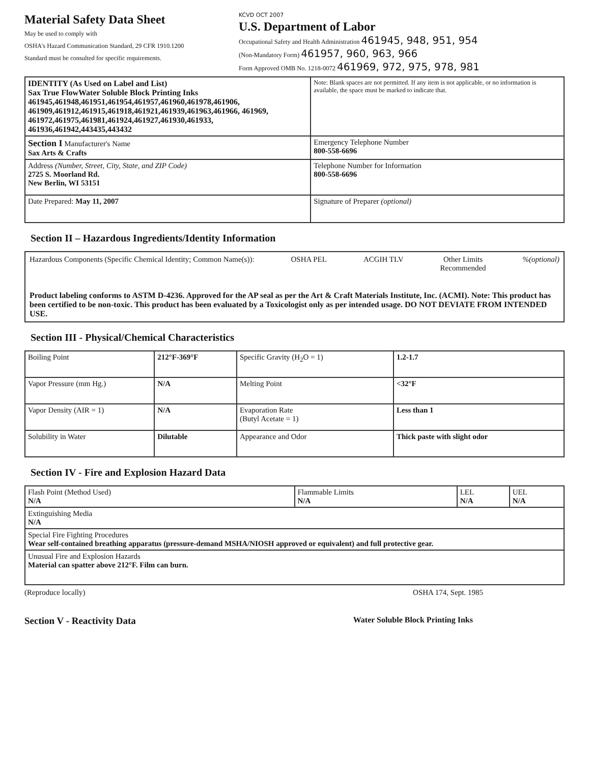Material Safety Data Sheet
May be used to comply with
OSHA's Hazard Communication Standard, 29 CFR 1910.1200
Standard must be consulted for specific requirements.
KCVD OCT 2007
U.S. Department of Labor
Occupational Safety and Health Administration 461945, 948, 951, 954
(Non-Mandatory Form) 461957, 960, 963, 966
Form Approved OMB No. 1218-0072 461969, 972, 975, 978, 981
| IDENTITY (As Used on Label and List) Sax True FlowWater Soluble Block Printing Inks 461945,461948,461951,461954,461957,461960,461978,461906, 461909,461912,461915,461918,461921,461939,461963,461966, 461969, 461972,461975,461981,461924,461927,461930,461933, 461936,461942,443435,443432 | Note: Blank spaces are not permitted. If any item is not applicable, or no information is available, the space must be marked to indicate that. |
| Section I Manufacturer's Name Sax Arts & Crafts | Emergency Telephone Number 800-558-6696 |
| Address (Number, Street, City, State, and ZIP Code) 2725 S. Moorland Rd. New Berlin, WI 53151 | Telephone Number for Information 800-558-6696 |
| Date Prepared: May 11, 2007 | Signature of Preparer (optional) |
Section II – Hazardous Ingredients/Identity Information
Hazardous Components (Specific Chemical Identity; Common Name(s)): OSHA PEL ACGIH TLV Other Limits
Recommended%(optional)
Product labeling conforms to ASTM D-4236. Approved for the AP seal as per the Art & Craft Materials Institute, Inc. (ACMI). Note: This product has been certified to be non-toxic. This product has been evaluated by a Toxicologist only as per intended usage. DO NOT DEVIATE FROM INTENDED USE.
Section III - Physical/Chemical Characteristics
| Boiling Point | 212°F-369°F | Specific Gravity (H<sub>2</sub>O = 1) | 1.2-1.7 |
| Vapor Pressure (mm Hg.) | N/A | Melting Point | <32°F |
| Vapor Density (AIR = 1) | N/A | Evaporation Rate (Butyl Acetate = 1) | Less than 1 |
| Solubility in Water | Dilutable | Appearance and Odor | Thick paste with slight odor |
Section IV - Fire and Explosion Hazard Data
| Flash Point (Method Used) N/A | Flammable Limits N/A | LEL N/A | UEL N/A |
| Extinguishing Media N/A | | | |
| Special Fire Fighting Procedures Wear self-contained breathing apparatus (pressure-demand MSHA/NIOSH approved or equivalent) and full protective gear. | | | |
| Unusual Fire and Explosion Hazards Material can spatter above 212°F. Film can burn. | | | |
(Reproduce locally) OSHA 174, Sept. 1985
Section V - Reactivity Data Water Soluble Block Printing Inks